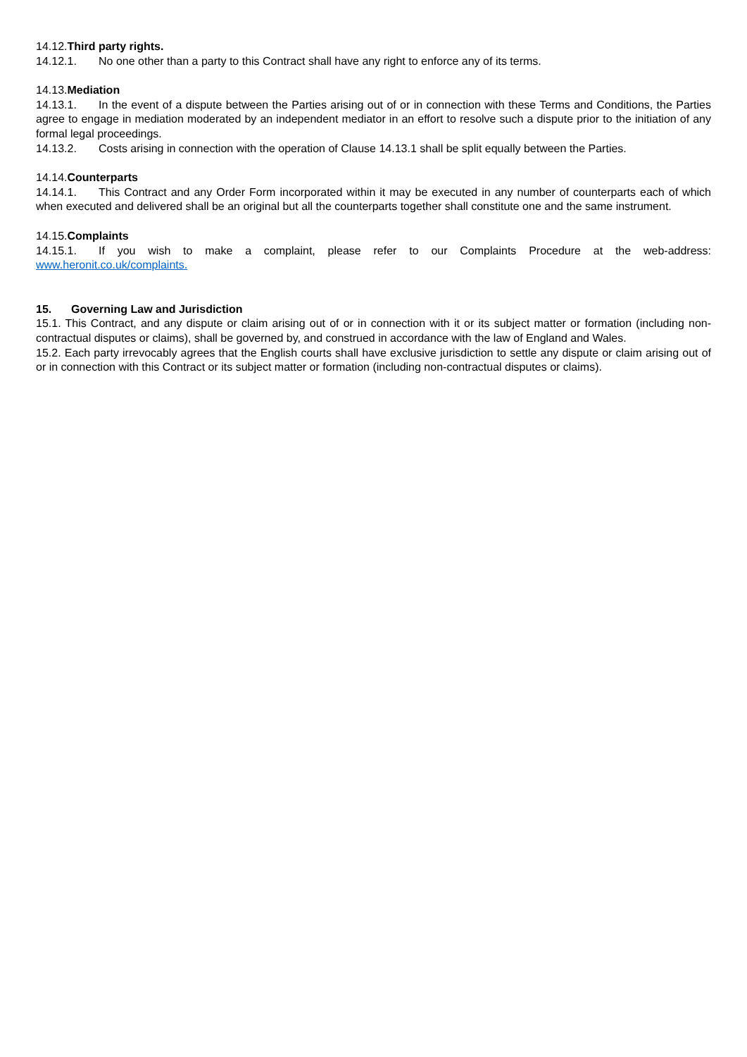14.12.Third party rights.
14.12.1. No one other than a party to this Contract shall have any right to enforce any of its terms.
14.13.Mediation
14.13.1. In the event of a dispute between the Parties arising out of or in connection with these Terms and Conditions, the Parties agree to engage in mediation moderated by an independent mediator in an effort to resolve such a dispute prior to the initiation of any formal legal proceedings.
14.13.2. Costs arising in connection with the operation of Clause 14.13.1 shall be split equally between the Parties.
14.14.Counterparts
14.14.1. This Contract and any Order Form incorporated within it may be executed in any number of counterparts each of which when executed and delivered shall be an original but all the counterparts together shall constitute one and the same instrument.
14.15.Complaints
14.15.1. If you wish to make a complaint, please refer to our Complaints Procedure at the web-address: www.heronit.co.uk/complaints.
15. Governing Law and Jurisdiction
15.1. This Contract, and any dispute or claim arising out of or in connection with it or its subject matter or formation (including non-contractual disputes or claims), shall be governed by, and construed in accordance with the law of England and Wales.
15.2. Each party irrevocably agrees that the English courts shall have exclusive jurisdiction to settle any dispute or claim arising out of or in connection with this Contract or its subject matter or formation (including non-contractual disputes or claims).